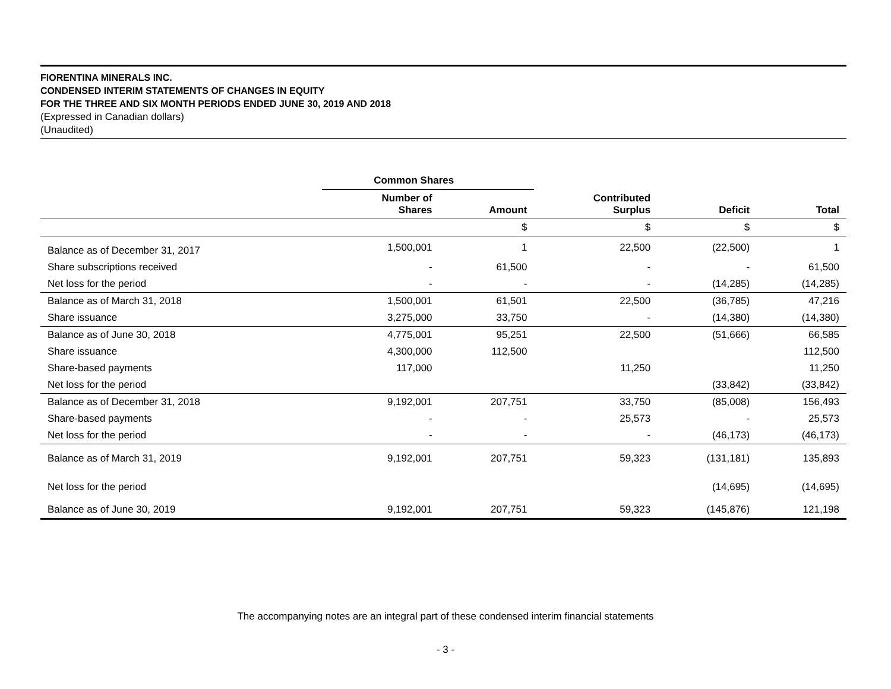FIORENTINA MINERALS INC.
CONDENSED INTERIM STATEMENTS OF CHANGES IN EQUITY
FOR THE THREE AND SIX MONTH PERIODS ENDED JUNE 30, 2019 AND 2018
(Expressed in Canadian dollars)
(Unaudited)
| | Common Shares | | | | |
| --- | --- | --- | --- | --- | --- |
| | Number of Shares | Amount | Contributed Surplus | Deficit | Total |
| | | $ | $ | $ | $ |
| Balance as of December 31, 2017 | 1,500,001 | 1 | 22,500 | (22,500) | 1 |
| Share subscriptions received | - | 61,500 | - | - | 61,500 |
| Net loss for the period | - | - | - | (14,285) | (14,285) |
| Balance as of March 31, 2018 | 1,500,001 | 61,501 | 22,500 | (36,785) | 47,216 |
| Share issuance | 3,275,000 | 33,750 | - | (14,380) | (14,380) |
| Balance as of June 30, 2018 | 4,775,001 | 95,251 | 22,500 | (51,666) | 66,585 |
| Share issuance | 4,300,000 | 112,500 | | | 112,500 |
| Share-based payments | 117,000 | | 11,250 | | 11,250 |
| Net loss for the period | | | | (33,842) | (33,842) |
| Balance as of December 31, 2018 | 9,192,001 | 207,751 | 33,750 | (85,008) | 156,493 |
| Share-based payments | - | - | 25,573 | - | 25,573 |
| Net loss for the period | - | - | - | (46,173) | (46,173) |
| Balance as of March 31, 2019 | 9,192,001 | 207,751 | 59,323 | (131,181) | 135,893 |
| Net loss for the period | | | | (14,695) | (14,695) |
| Balance as of June 30, 2019 | 9,192,001 | 207,751 | 59,323 | (145,876) | 121,198 |
The accompanying notes are an integral part of these condensed interim financial statements
- 3 -